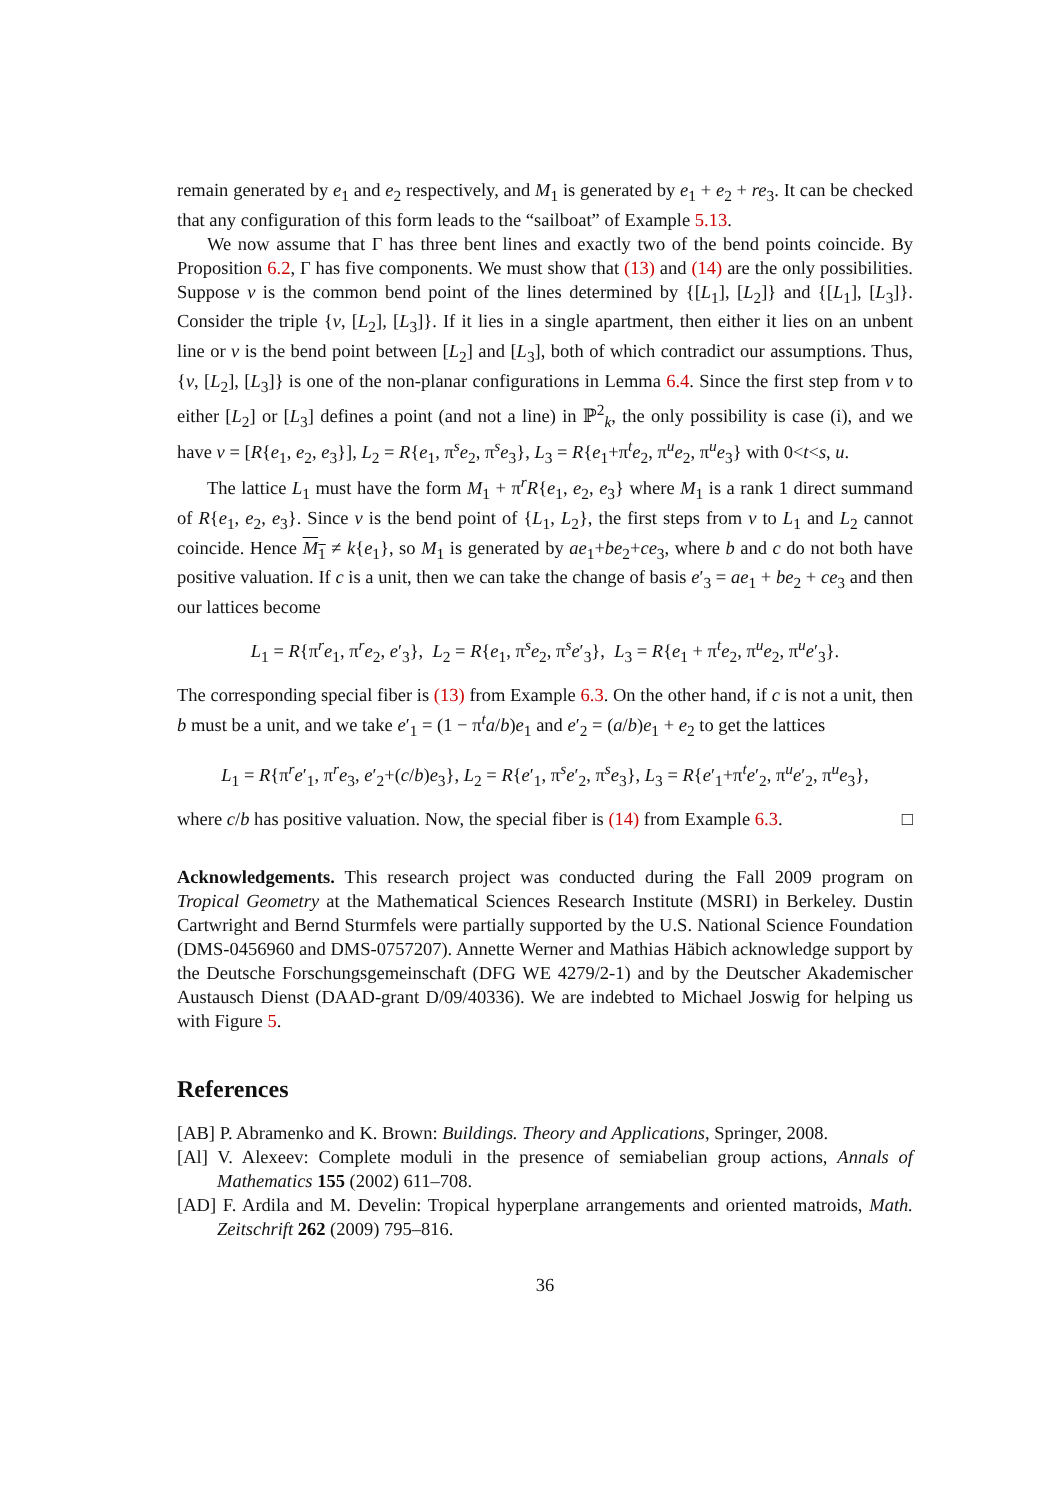remain generated by e<sub>1</sub> and e<sub>2</sub> respectively, and M<sub>1</sub> is generated by e<sub>1</sub> + e<sub>2</sub> + re<sub>3</sub>. It can be checked that any configuration of this form leads to the “sailboat” of Example 5.13.
We now assume that Γ has three bent lines and exactly two of the bend points coincide. By Proposition 6.2, Γ has five components. We must show that (13) and (14) are the only possibilities. Suppose v is the common bend point of the lines determined by {[L<sub>1</sub>], [L<sub>2</sub>]} and {[L<sub>1</sub>], [L<sub>3</sub>]}. Consider the triple {v, [L<sub>2</sub>], [L<sub>3</sub>]}. If it lies in a single apartment, then either it lies on an unbent line or v is the bend point between [L<sub>2</sub>] and [L<sub>3</sub>], both of which contradict our assumptions. Thus, {v, [L<sub>2</sub>], [L<sub>3</sub>]} is one of the non-planar configurations in Lemma 6.4. Since the first step from v to either [L<sub>2</sub>] or [L<sub>3</sub>] defines a point (and not a line) in ℙ<sup>2</sup><sub>k</sub>, the only possibility is case (i), and we have v = [R{e<sub>1</sub>, e<sub>2</sub>, e<sub>3</sub>}], L<sub>2</sub> = R{e<sub>1</sub>, π<sup>s</sup>e<sub>2</sub>, π<sup>s</sup>e<sub>3</sub>}, L<sub>3</sub> = R{e<sub>1</sub>+π<sup>t</sup>e<sub>2</sub>, π<sup>u</sup>e<sub>2</sub>, π<sup>u</sup>e<sub>3</sub>} with 0<t<s, u.
The lattice L<sub>1</sub> must have the form M<sub>1</sub> + π<sup>r</sup>R{e<sub>1</sub>, e<sub>2</sub>, e<sub>3</sub>} where M<sub>1</sub> is a rank 1 direct summand of R{e<sub>1</sub>, e<sub>2</sub>, e<sub>3</sub>}. Since v is the bend point of {L<sub>1</sub>, L<sub>2</sub>}, the first steps from v to L<sub>1</sub> and L<sub>2</sub> cannot coincide. Hence M<sub>1</sub> ≠ k{e<sub>1</sub>}, so M<sub>1</sub> is generated by ae<sub>1</sub>+be<sub>2</sub>+ce<sub>3</sub>, where b and c do not both have positive valuation. If c is a unit, then we can take the change of basis e′<sub>3</sub> = ae<sub>1</sub> + be<sub>2</sub> + ce<sub>3</sub> and then our lattices become
L<sub>1</sub> = R{π<sup>r</sup>e<sub>1</sub>, π<sup>r</sup>e<sub>2</sub>, e′<sub>3</sub>}, L<sub>2</sub> = R{e<sub>1</sub>, π<sup>s</sup>e<sub>2</sub>, π<sup>s</sup>e′<sub>3</sub>}, L<sub>3</sub> = R{e<sub>1</sub> + π<sup>t</sup>e<sub>2</sub>, π<sup>u</sup>e<sub>2</sub>, π<sup>u</sup>e′<sub>3</sub>}.
The corresponding special fiber is (13) from Example 6.3. On the other hand, if c is not a unit, then b must be a unit, and we take e′<sub>1</sub> = (1 − π<sup>t</sup>a/b)e<sub>1</sub> and e′<sub>2</sub> = (a/b)e<sub>1</sub> + e<sub>2</sub> to get the lattices
L<sub>1</sub> = R{π<sup>r</sup>e′<sub>1</sub>, π<sup>r</sup>e<sub>3</sub>, e′<sub>2</sub>+(c/b)e<sub>3</sub>}, L<sub>2</sub> = R{e′<sub>1</sub>, π<sup>s</sup>e′<sub>2</sub>, π<sup>s</sup>e<sub>3</sub>}, L<sub>3</sub> = R{e′<sub>1</sub>+π<sup>t</sup>e′<sub>2</sub>, π<sup>u</sup>e′<sub>2</sub>, π<sup>u</sup>e<sub>3</sub>},
where c/b has positive valuation. Now, the special fiber is (14) from Example 6.3. □
Acknowledgements. This research project was conducted during the Fall 2009 program on Tropical Geometry at the Mathematical Sciences Research Institute (MSRI) in Berkeley. Dustin Cartwright and Bernd Sturmfels were partially supported by the U.S. National Science Foundation (DMS-0456960 and DMS-0757207). Annette Werner and Mathias Häbich acknowledge support by the Deutsche Forschungsgemeinschaft (DFG WE 4279/2-1) and by the Deutscher Akademischer Austausch Dienst (DAAD-grant D/09/40336). We are indebted to Michael Joswig for helping us with Figure 5.
References
[AB] P. Abramenko and K. Brown: Buildings. Theory and Applications, Springer, 2008.
[Al] V. Alexeev: Complete moduli in the presence of semiabelian group actions, Annals of Mathematics 155 (2002) 611–708.
[AD] F. Ardila and M. Develin: Tropical hyperplane arrangements and oriented matroids, Math. Zeitschrift 262 (2009) 795–816.
36